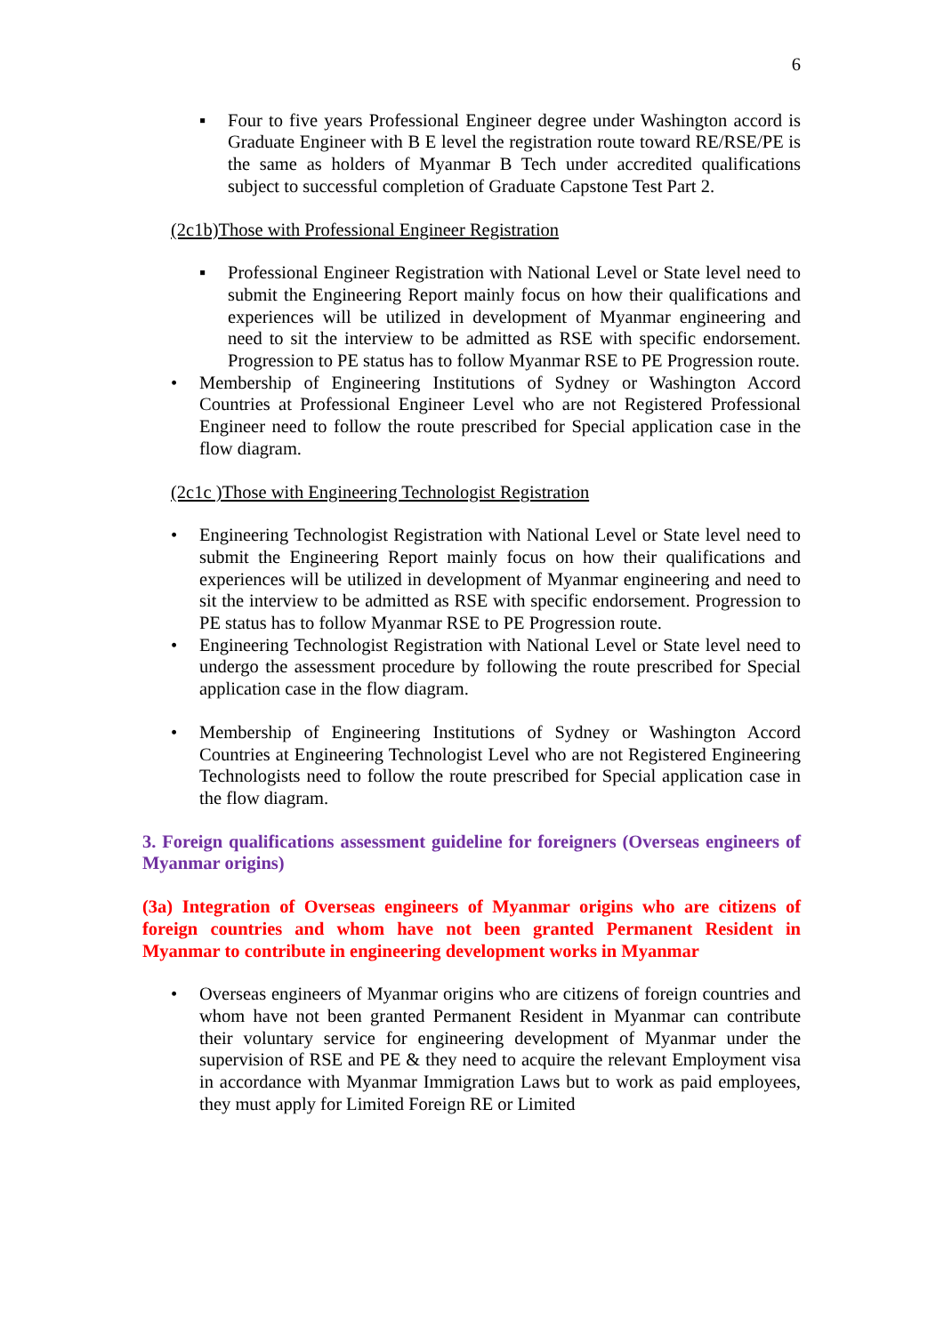6
▪ Four to five years Professional Engineer degree under Washington accord is Graduate Engineer with B E level the registration route toward RE/RSE/PE is the same as holders of Myanmar B Tech under accredited qualifications subject to successful completion of Graduate Capstone Test Part 2.
(2c1b)Those with Professional Engineer Registration
▪ Professional Engineer Registration with National Level or State level need to submit the Engineering Report mainly focus on how their qualifications and experiences will be utilized in development of Myanmar engineering and need to sit the interview to be admitted as RSE with specific endorsement. Progression to PE status has to follow Myanmar RSE to PE Progression route.
• Membership of Engineering Institutions of Sydney or Washington Accord Countries at Professional Engineer Level who are not Registered Professional Engineer need to follow the route prescribed for Special application case in the flow diagram.
(2c1c )Those with Engineering Technologist Registration
• Engineering Technologist Registration with National Level or State level need to submit the Engineering Report mainly focus on how their qualifications and experiences will be utilized in development of Myanmar engineering and need to sit the interview to be admitted as RSE with specific endorsement. Progression to PE status has to follow Myanmar RSE to PE Progression route.
• Engineering Technologist Registration with National Level or State level need to undergo the assessment procedure by following the route prescribed for Special application case in the flow diagram.
• Membership of Engineering Institutions of Sydney or Washington Accord Countries at Engineering Technologist Level who are not Registered Engineering Technologists need to follow the route prescribed for Special application case in the flow diagram.
3. Foreign qualifications assessment guideline for foreigners (Overseas engineers of Myanmar origins)
(3a) Integration of Overseas engineers of Myanmar origins who are citizens of foreign countries and whom have not been granted Permanent Resident in Myanmar to contribute in engineering development works in Myanmar
• Overseas engineers of Myanmar origins who are citizens of foreign countries and whom have not been granted Permanent Resident in Myanmar can contribute their voluntary service for engineering development of Myanmar under the supervision of RSE and PE & they need to acquire the relevant Employment visa in accordance with Myanmar Immigration Laws but to work as paid employees, they must apply for Limited Foreign RE or Limited